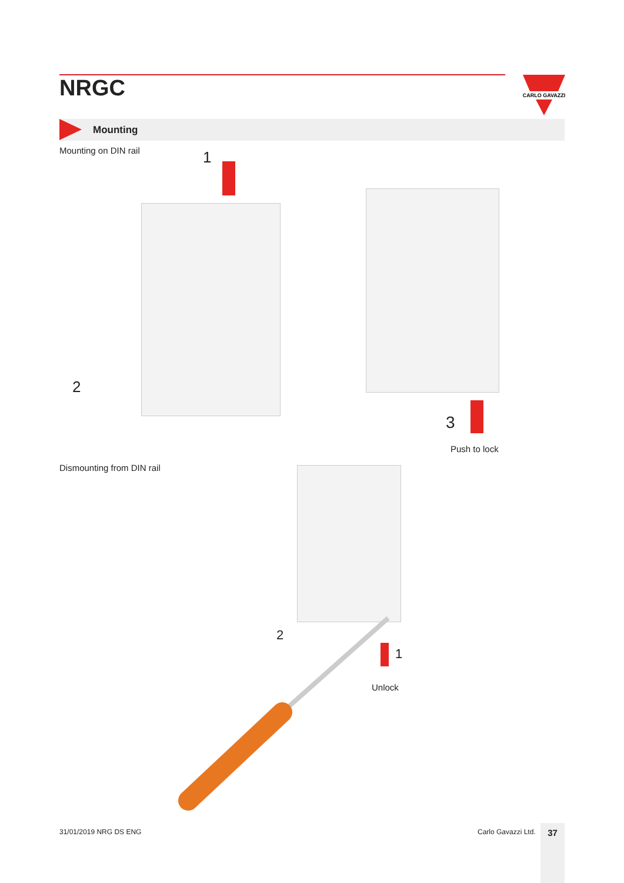NRGC
CARLO GAVAZZI
Mounting
Mounting on DIN rail 1
2
3
Push to lock
Dismounting from DIN rail
1
2
Unlock
31/01/2019 NRG DS ENG Carlo Gavazzi Ltd. 37